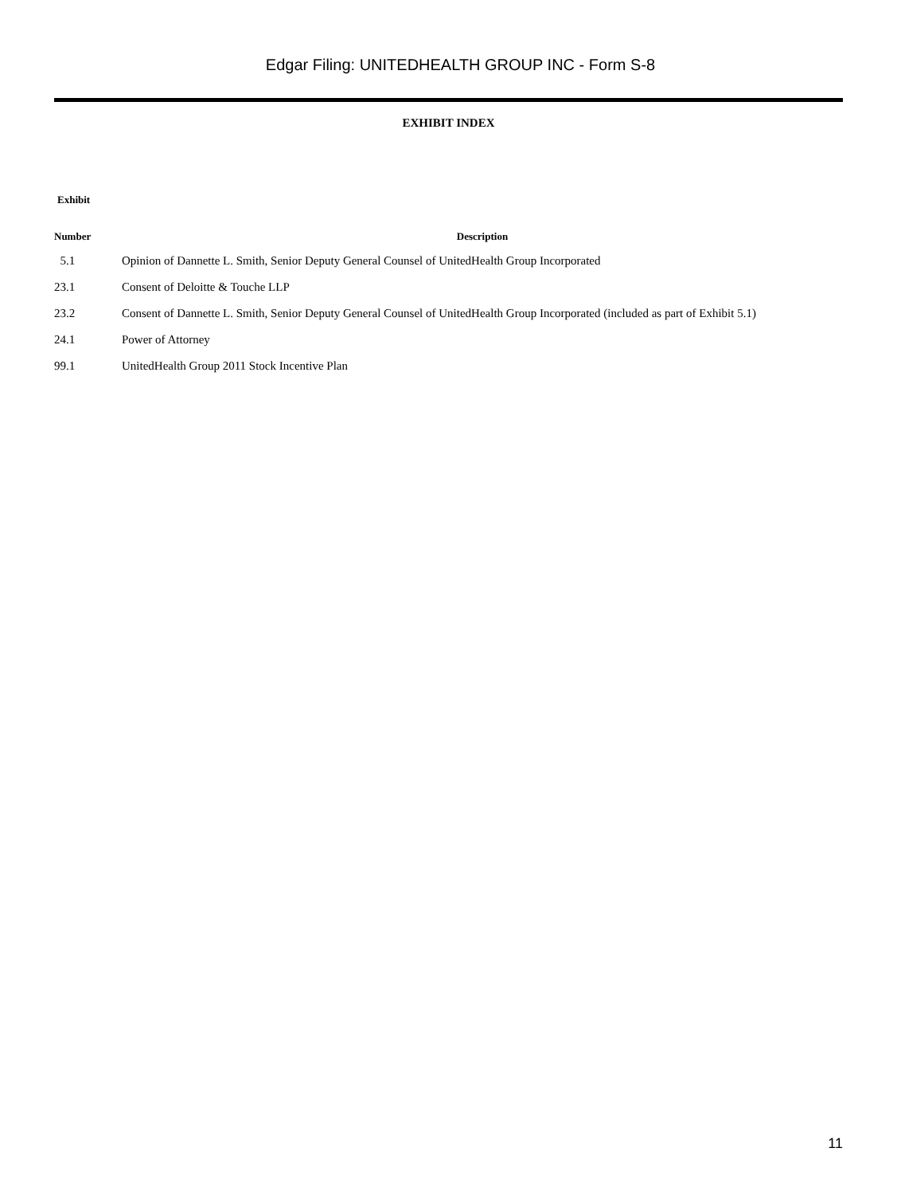Edgar Filing: UNITEDHEALTH GROUP INC - Form S-8
EXHIBIT INDEX
| Exhibit | |
| --- | --- |
| Number | Description |
| 5.1 | Opinion of Dannette L. Smith, Senior Deputy General Counsel of UnitedHealth Group Incorporated |
| 23.1 | Consent of Deloitte & Touche LLP |
| 23.2 | Consent of Dannette L. Smith, Senior Deputy General Counsel of UnitedHealth Group Incorporated (included as part of Exhibit 5.1) |
| 24.1 | Power of Attorney |
| 99.1 | UnitedHealth Group 2011 Stock Incentive Plan |
11